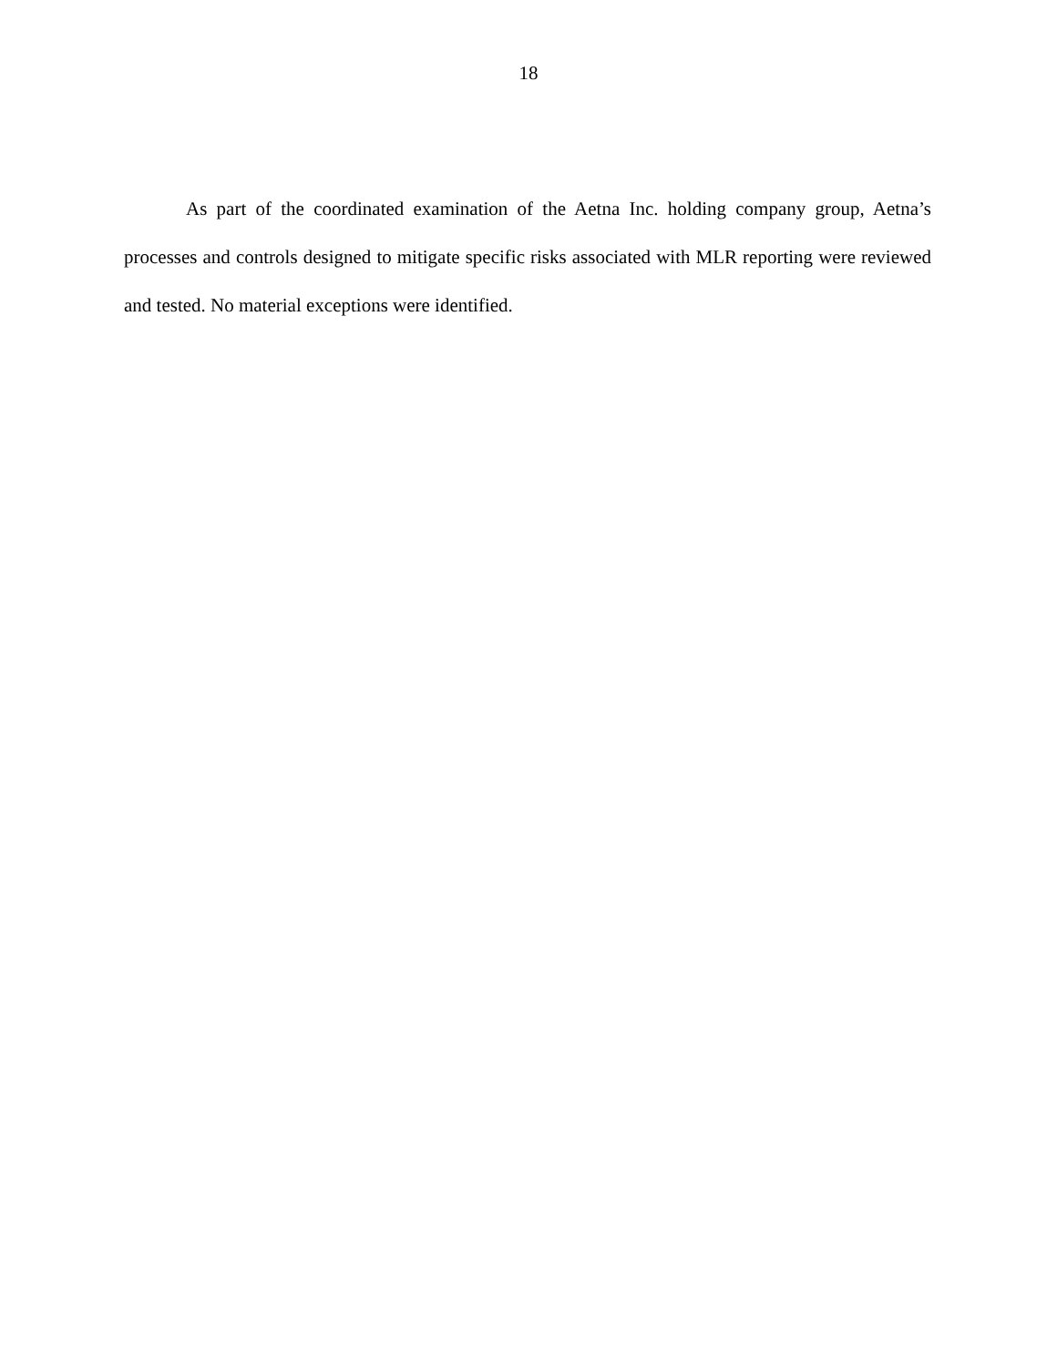18
As part of the coordinated examination of the Aetna Inc. holding company group, Aetna’s processes and controls designed to mitigate specific risks associated with MLR reporting were reviewed and tested. No material exceptions were identified.